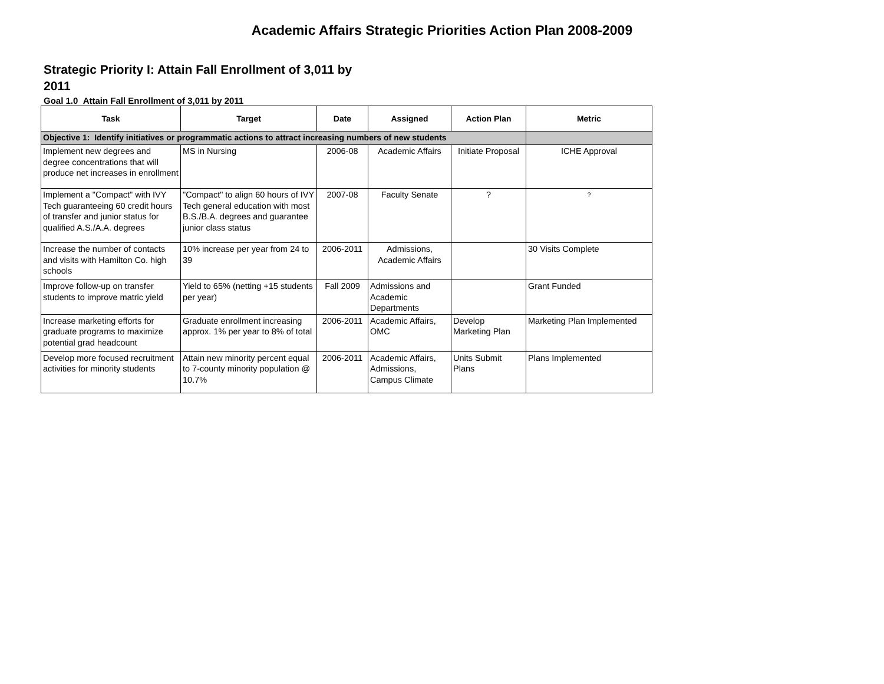Academic Affairs Strategic Priorities Action Plan 2008-2009
Strategic Priority I: Attain Fall Enrollment of 3,011 by 2011
Goal 1.0 Attain Fall Enrollment of 3,011 by 2011
| Task | Target | Date | Assigned | Action Plan | Metric |
| --- | --- | --- | --- | --- | --- |
| Objective 1: Identify initiatives or programmatic actions to attract increasing numbers of new students | | | | | |
| Implement new degrees and degree concentrations that will produce net increases in enrollment | MS in Nursing | 2006-08 | Academic Affairs | Initiate Proposal | ICHE Approval |
| Implement a "Compact" with IVY Tech guaranteeing 60 credit hours of transfer and junior status for qualified A.S./A.A. degrees | "Compact" to align 60 hours of IVY Tech general education with most B.S./B.A. degrees and guarantee junior class status | 2007-08 | Faculty Senate | ? | ? |
| Increase the number of contacts and visits with Hamilton Co. high schools | 10% increase per year from 24 to 39 | 2006-2011 | Admissions, Academic Affairs | | 30 Visits Complete |
| Improve follow-up on transfer students to improve matric yield | Yield to 65% (netting +15 students per year) | Fall 2009 | Admissions and Academic Departments | | Grant Funded |
| Increase marketing efforts for graduate programs to maximize potential grad headcount | Graduate enrollment increasing approx. 1% per year to 8% of total | 2006-2011 | Academic Affairs, OMC | Develop Marketing Plan | Marketing Plan Implemented |
| Develop more focused recruitment activities for minority students | Attain new minority percent equal to 7-county minority population @ 10.7% | 2006-2011 | Academic Affairs, Admissions, Campus Climate | Units Submit Plans | Plans Implemented |